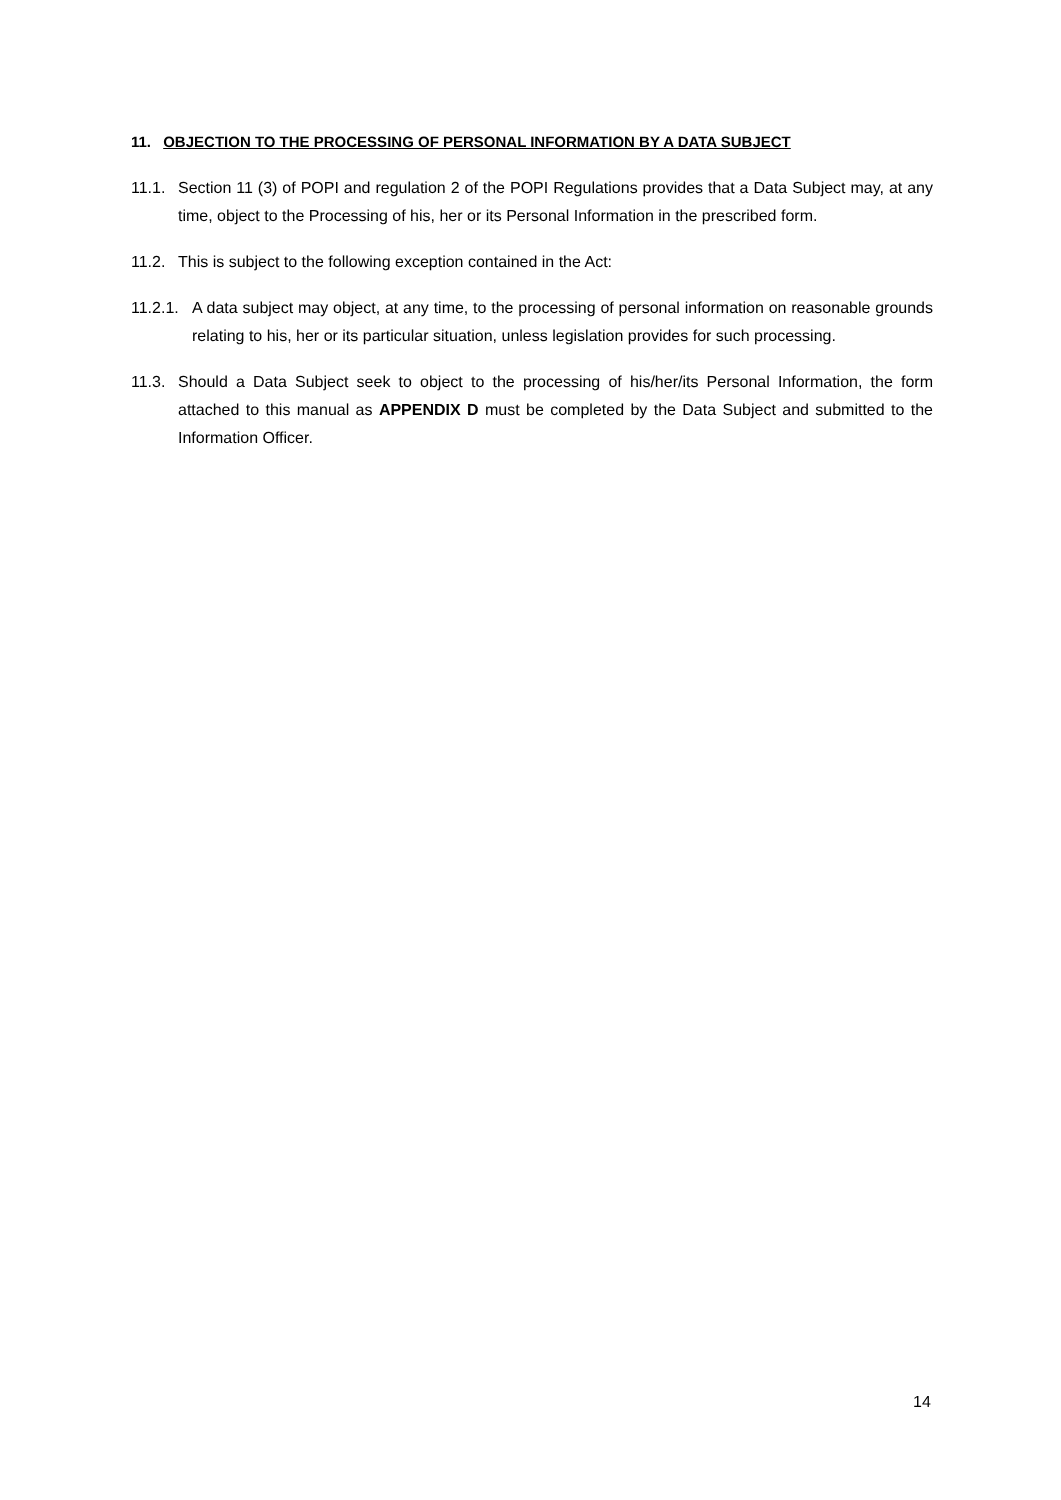11. OBJECTION TO THE PROCESSING OF PERSONAL INFORMATION BY A DATA SUBJECT
11.1. Section 11 (3) of POPI and regulation 2 of the POPI Regulations provides that a Data Subject may, at any time, object to the Processing of his, her or its Personal Information in the prescribed form.
11.2. This is subject to the following exception contained in the Act:
11.2.1. A data subject may object, at any time, to the processing of personal information on reasonable grounds relating to his, her or its particular situation, unless legislation provides for such processing.
11.3. Should a Data Subject seek to object to the processing of his/her/its Personal Information, the form attached to this manual as APPENDIX D must be completed by the Data Subject and submitted to the Information Officer.
14